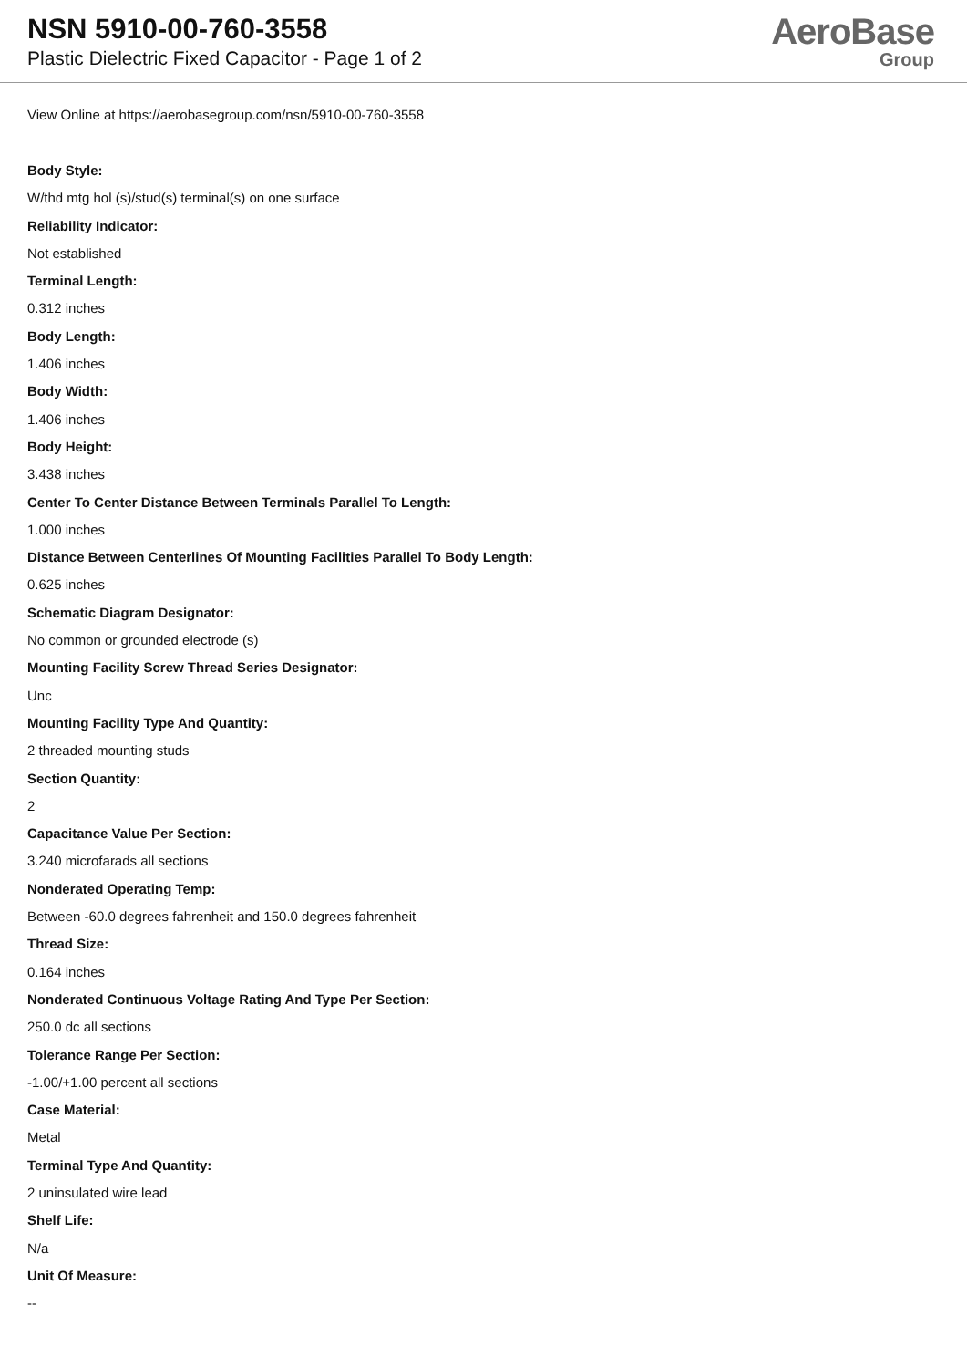NSN 5910-00-760-3558
Plastic Dielectric Fixed Capacitor - Page 1 of 2
AeroBase
Group
View Online at https://aerobasegroup.com/nsn/5910-00-760-3558
Body Style:
W/thd mtg hol (s)/stud(s) terminal(s) on one surface
Reliability Indicator:
Not established
Terminal Length:
0.312 inches
Body Length:
1.406 inches
Body Width:
1.406 inches
Body Height:
3.438 inches
Center To Center Distance Between Terminals Parallel To Length:
1.000 inches
Distance Between Centerlines Of Mounting Facilities Parallel To Body Length:
0.625 inches
Schematic Diagram Designator:
No common or grounded electrode (s)
Mounting Facility Screw Thread Series Designator:
Unc
Mounting Facility Type And Quantity:
2 threaded mounting studs
Section Quantity:
2
Capacitance Value Per Section:
3.240 microfarads all sections
Nonderated Operating Temp:
Between -60.0 degrees fahrenheit and 150.0 degrees fahrenheit
Thread Size:
0.164 inches
Nonderated Continuous Voltage Rating And Type Per Section:
250.0 dc all sections
Tolerance Range Per Section:
-1.00/+1.00 percent all sections
Case Material:
Metal
Terminal Type And Quantity:
2 uninsulated wire lead
Shelf Life:
N/a
Unit Of Measure:
--